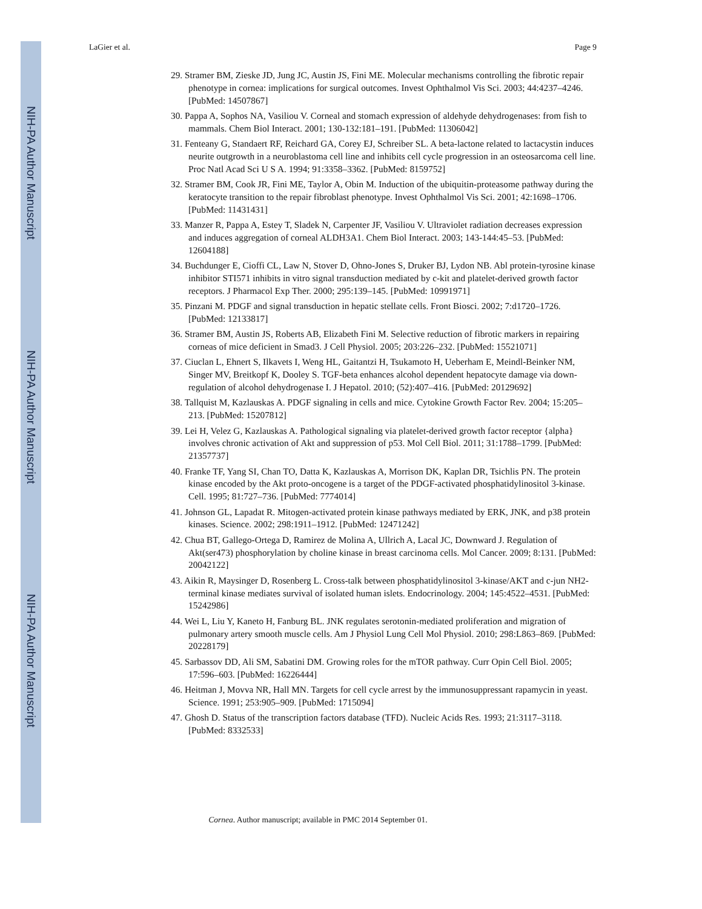NIH-PA Author Manuscript
NIH-PA Author Manuscript
NIH-PA Author Manuscript
LaGier et al. Page 9
29. Stramer BM, Zieske JD, Jung JC, Austin JS, Fini ME. Molecular mechanisms controlling the fibrotic repair phenotype in cornea: implications for surgical outcomes. Invest Ophthalmol Vis Sci. 2003; 44:4237–4246. [PubMed: 14507867]
30. Pappa A, Sophos NA, Vasiliou V. Corneal and stomach expression of aldehyde dehydrogenases: from fish to mammals. Chem Biol Interact. 2001; 130-132:181–191. [PubMed: 11306042]
31. Fenteany G, Standaert RF, Reichard GA, Corey EJ, Schreiber SL. A beta-lactone related to lactacystin induces neurite outgrowth in a neuroblastoma cell line and inhibits cell cycle progression in an osteosarcoma cell line. Proc Natl Acad Sci U S A. 1994; 91:3358–3362. [PubMed: 8159752]
32. Stramer BM, Cook JR, Fini ME, Taylor A, Obin M. Induction of the ubiquitin-proteasome pathway during the keratocyte transition to the repair fibroblast phenotype. Invest Ophthalmol Vis Sci. 2001; 42:1698–1706. [PubMed: 11431431]
33. Manzer R, Pappa A, Estey T, Sladek N, Carpenter JF, Vasiliou V. Ultraviolet radiation decreases expression and induces aggregation of corneal ALDH3A1. Chem Biol Interact. 2003; 143-144:45–53. [PubMed: 12604188]
34. Buchdunger E, Cioffi CL, Law N, Stover D, Ohno-Jones S, Druker BJ, Lydon NB. Abl protein-tyrosine kinase inhibitor STI571 inhibits in vitro signal transduction mediated by c-kit and platelet-derived growth factor receptors. J Pharmacol Exp Ther. 2000; 295:139–145. [PubMed: 10991971]
35. Pinzani M. PDGF and signal transduction in hepatic stellate cells. Front Biosci. 2002; 7:d1720–1726. [PubMed: 12133817]
36. Stramer BM, Austin JS, Roberts AB, Elizabeth Fini M. Selective reduction of fibrotic markers in repairing corneas of mice deficient in Smad3. J Cell Physiol. 2005; 203:226–232. [PubMed: 15521071]
37. Ciuclan L, Ehnert S, Ilkavets I, Weng HL, Gaitantzi H, Tsukamoto H, Ueberham E, Meindl-Beinker NM, Singer MV, Breitkopf K, Dooley S. TGF-beta enhances alcohol dependent hepatocyte damage via down-regulation of alcohol dehydrogenase I. J Hepatol. 2010; (52):407–416. [PubMed: 20129692]
38. Tallquist M, Kazlauskas A. PDGF signaling in cells and mice. Cytokine Growth Factor Rev. 2004; 15:205–213. [PubMed: 15207812]
39. Lei H, Velez G, Kazlauskas A. Pathological signaling via platelet-derived growth factor receptor {alpha} involves chronic activation of Akt and suppression of p53. Mol Cell Biol. 2011; 31:1788–1799. [PubMed: 21357737]
40. Franke TF, Yang SI, Chan TO, Datta K, Kazlauskas A, Morrison DK, Kaplan DR, Tsichlis PN. The protein kinase encoded by the Akt proto-oncogene is a target of the PDGF-activated phosphatidylinositol 3-kinase. Cell. 1995; 81:727–736. [PubMed: 7774014]
41. Johnson GL, Lapadat R. Mitogen-activated protein kinase pathways mediated by ERK, JNK, and p38 protein kinases. Science. 2002; 298:1911–1912. [PubMed: 12471242]
42. Chua BT, Gallego-Ortega D, Ramirez de Molina A, Ullrich A, Lacal JC, Downward J. Regulation of Akt(ser473) phosphorylation by choline kinase in breast carcinoma cells. Mol Cancer. 2009; 8:131. [PubMed: 20042122]
43. Aikin R, Maysinger D, Rosenberg L. Cross-talk between phosphatidylinositol 3-kinase/AKT and c-jun NH2-terminal kinase mediates survival of isolated human islets. Endocrinology. 2004; 145:4522–4531. [PubMed: 15242986]
44. Wei L, Liu Y, Kaneto H, Fanburg BL. JNK regulates serotonin-mediated proliferation and migration of pulmonary artery smooth muscle cells. Am J Physiol Lung Cell Mol Physiol. 2010; 298:L863–869. [PubMed: 20228179]
45. Sarbassov DD, Ali SM, Sabatini DM. Growing roles for the mTOR pathway. Curr Opin Cell Biol. 2005; 17:596–603. [PubMed: 16226444]
46. Heitman J, Movva NR, Hall MN. Targets for cell cycle arrest by the immunosuppressant rapamycin in yeast. Science. 1991; 253:905–909. [PubMed: 1715094]
47. Ghosh D. Status of the transcription factors database (TFD). Nucleic Acids Res. 1993; 21:3117–3118. [PubMed: 8332533]
Cornea. Author manuscript; available in PMC 2014 September 01.